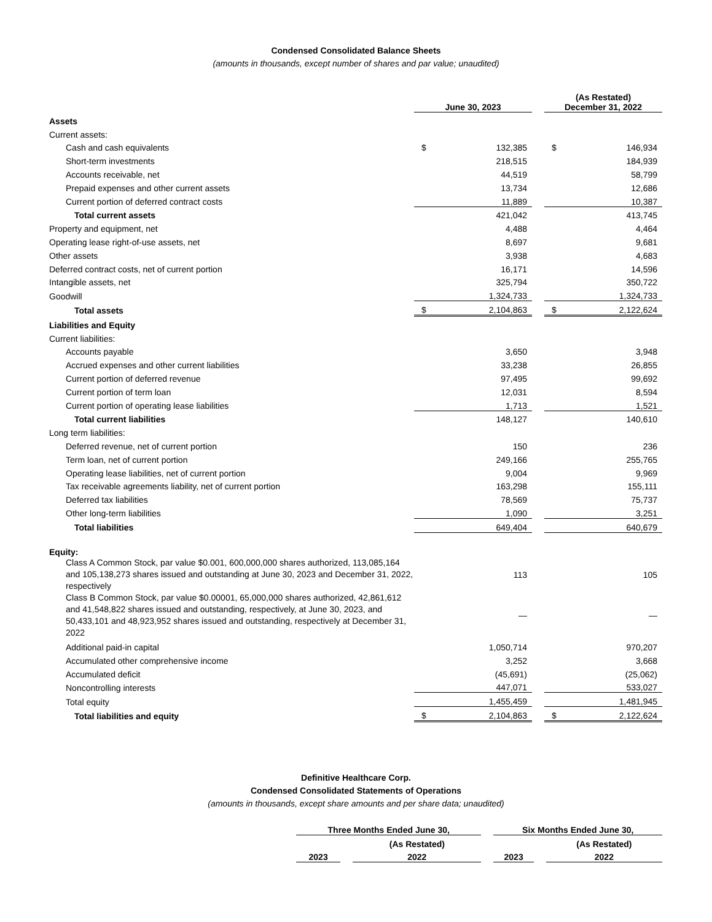Condensed Consolidated Balance Sheets
(amounts in thousands, except number of shares and par value; unaudited)
| | June 30, 2023 | | | (As Restated) December 31, 2022 | |
| --- | --- | --- | --- | --- | --- |
| Assets | | | | | |
| Current assets: | | | | | |
| Cash and cash equivalents | $ | 132,385 | | $ | 146,934 |
| Short-term investments | | 218,515 | | | 184,939 |
| Accounts receivable, net | | 44,519 | | | 58,799 |
| Prepaid expenses and other current assets | | 13,734 | | | 12,686 |
| Current portion of deferred contract costs | | 11,889 | | | 10,387 |
| Total current assets | | 421,042 | | | 413,745 |
| Property and equipment, net | | 4,488 | | | 4,464 |
| Operating lease right-of-use assets, net | | 8,697 | | | 9,681 |
| Other assets | | 3,938 | | | 4,683 |
| Deferred contract costs, net of current portion | | 16,171 | | | 14,596 |
| Intangible assets, net | | 325,794 | | | 350,722 |
| Goodwill | | 1,324,733 | | | 1,324,733 |
| Total assets | $ | 2,104,863 | | $ | 2,122,624 |
| Liabilities and Equity | | | | | |
| Current liabilities: | | | | | |
| Accounts payable | | 3,650 | | | 3,948 |
| Accrued expenses and other current liabilities | | 33,238 | | | 26,855 |
| Current portion of deferred revenue | | 97,495 | | | 99,692 |
| Current portion of term loan | | 12,031 | | | 8,594 |
| Current portion of operating lease liabilities | | 1,713 | | | 1,521 |
| Total current liabilities | | 148,127 | | | 140,610 |
| Long term liabilities: | | | | | |
| Deferred revenue, net of current portion | | 150 | | | 236 |
| Term loan, net of current portion | | 249,166 | | | 255,765 |
| Operating lease liabilities, net of current portion | | 9,004 | | | 9,969 |
| Tax receivable agreements liability, net of current portion | | 163,298 | | | 155,111 |
| Deferred tax liabilities | | 78,569 | | | 75,737 |
| Other long-term liabilities | | 1,090 | | | 3,251 |
| Total liabilities | | 649,404 | | | 640,679 |
| Equity: | | | | | |
| Class A Common Stock, par value $0.001, 600,000,000 shares authorized, 113,085,164 and 105,138,273 shares issued and outstanding at June 30, 2023 and December 31, 2022, respectively | | 113 | | | 105 |
| Class B Common Stock, par value $0.00001, 65,000,000 shares authorized, 42,861,612 and 41,548,822 shares issued and outstanding, respectively, at June 30, 2023, and 50,433,101 and 48,923,952 shares issued and outstanding, respectively at December 31, 2022 | | — | | | — |
| Additional paid-in capital | | 1,050,714 | | | 970,207 |
| Accumulated other comprehensive income | | 3,252 | | | 3,668 |
| Accumulated deficit | | (45,691) | | | (25,062) |
| Noncontrolling interests | | 447,071 | | | 533,027 |
| Total equity | | 1,455,459 | | | 1,481,945 |
| Total liabilities and equity | $ | 2,104,863 | | $ | 2,122,624 |
Definitive Healthcare Corp.
Condensed Consolidated Statements of Operations
(amounts in thousands, except share amounts and per share data; unaudited)
| Three Months Ended June 30, | | | | Six Months Ended June 30, | | |
| --- | --- | --- | --- | --- | --- | --- |
| | | (As Restated) | | | | (As Restated) |
| 2023 | | 2022 | | 2023 | | 2022 |